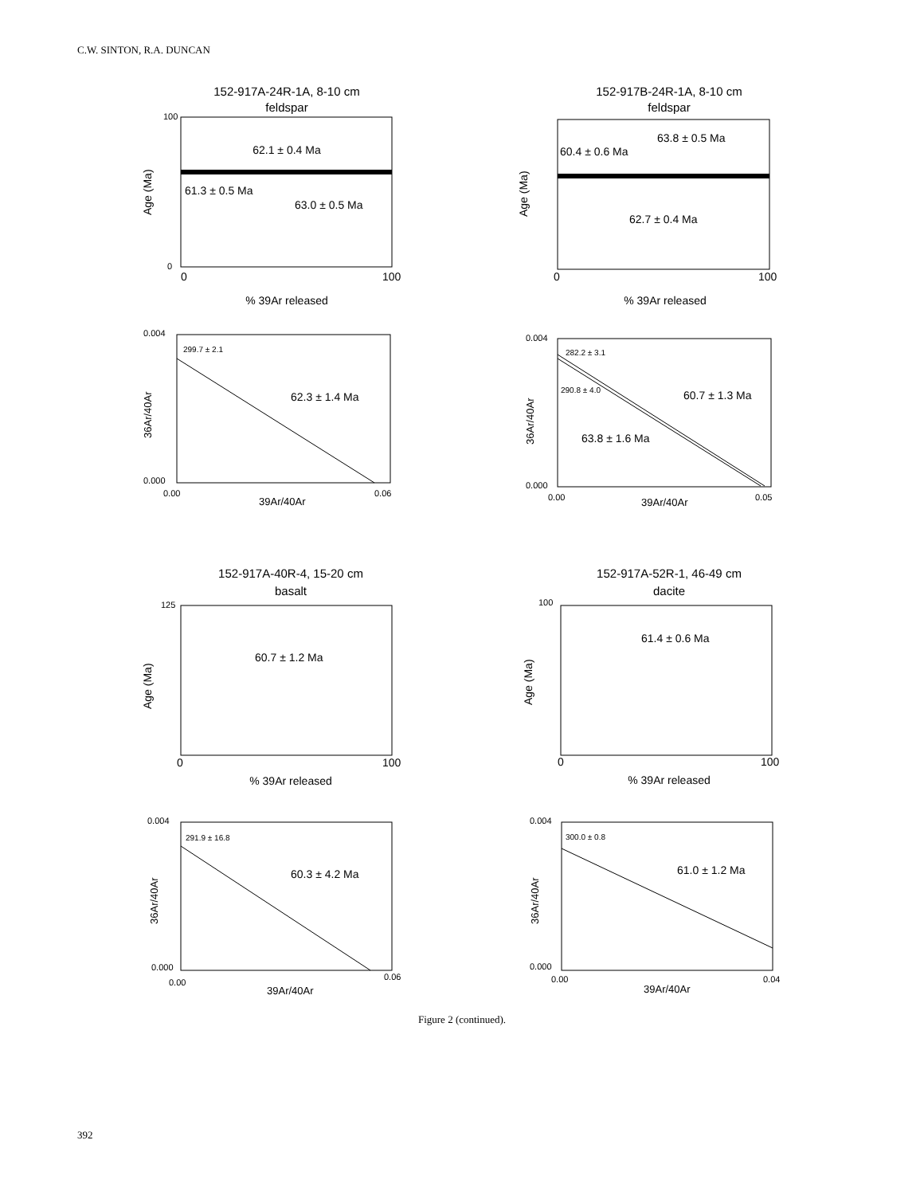C.W. SINTON, R.A. DUNCAN
152-917A-24R-1A, 8-10 cm
feldspar
100
0
62.1 ± 0.4 Ma
61.3 ± 0.5 Ma
63.0 ± 0.5 Ma
Age (Ma)
0
100
% 39Ar released
152-917B-24R-1A, 8-10 cm
feldspar
63.8 ± 0.5 Ma
60.4 ± 0.6 Ma
62.7 ± 0.4 Ma
Age (Ma)
0
100
% 39Ar released
0.004
299.7 ± 2.1
62.3 ± 1.4 Ma
0.000
0.00
0.06
36Ar/40Ar
39Ar/40Ar
0.004
282.2 ± 3.1
290.8 ± 4.0
60.7 ± 1.3 Ma
63.8 ± 1.6 Ma
0.000
0.00
0.05
36Ar/40Ar
39Ar/40Ar
152-917A-40R-4, 15-20 cm
basalt
125
60.7 ± 1.2 Ma
Age (Ma)
0
100
% 39Ar released
152-917A-52R-1, 46-49 cm
dacite
100
61.4 ± 0.6 Ma
Age (Ma)
0
100
% 39Ar released
0.004
291.9 ± 16.8
60.3 ± 4.2 Ma
0.000
0.00
0.06
36Ar/40Ar
39Ar/40Ar
0.004
300.0 ± 0.8
61.0 ± 1.2 Ma
0.000
0.00
0.04
36Ar/40Ar
39Ar/40Ar
Figure 2 (continued).
392